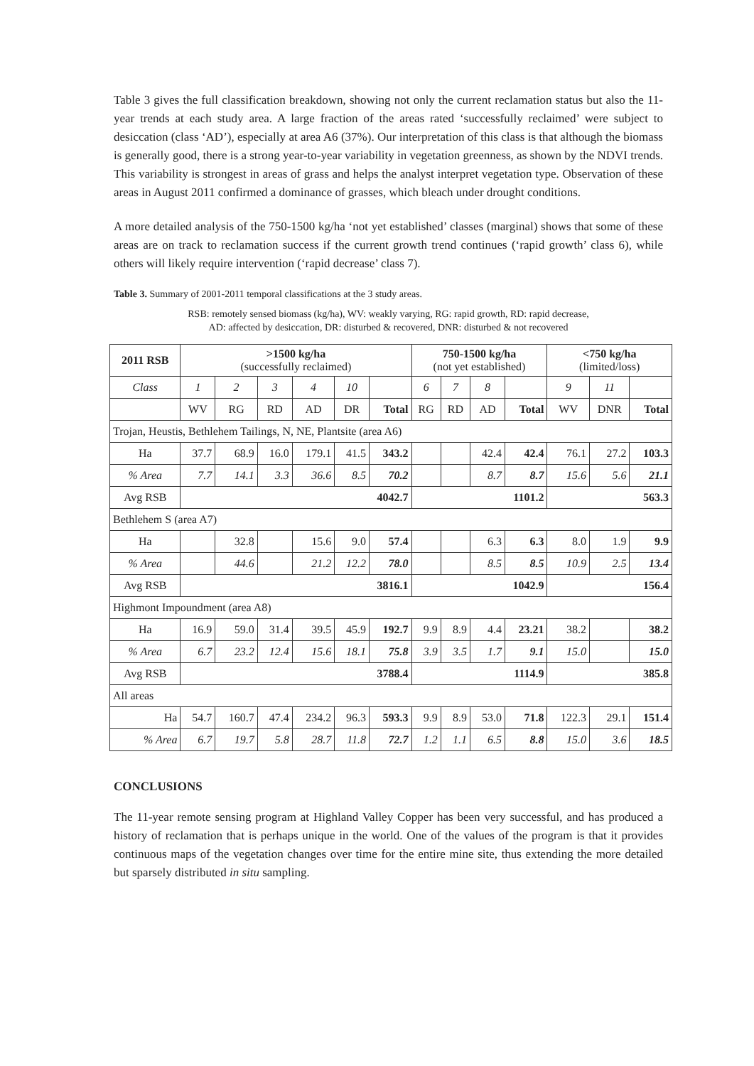Table 3 gives the full classification breakdown, showing not only the current reclamation status but also the 11-year trends at each study area. A large fraction of the areas rated ‘successfully reclaimed’ were subject to desiccation (class ‘AD’), especially at area A6 (37%). Our interpretation of this class is that although the biomass is generally good, there is a strong year-to-year variability in vegetation greenness, as shown by the NDVI trends. This variability is strongest in areas of grass and helps the analyst interpret vegetation type. Observation of these areas in August 2011 confirmed a dominance of grasses, which bleach under drought conditions.
A more detailed analysis of the 750-1500 kg/ha ‘not yet established’ classes (marginal) shows that some of these areas are on track to reclamation success if the current growth trend continues (‘rapid growth’ class 6), while others will likely require intervention (‘rapid decrease’ class 7).
Table 3. Summary of 2001-2011 temporal classifications at the 3 study areas.
RSB: remotely sensed biomass (kg/ha), WV: weakly varying, RG: rapid growth, RD: rapid decrease,
AD: affected by desiccation, DR: disturbed & recovered, DNR: disturbed & not recovered
| 2011 RSB | >1500 kg/ha (successfully reclaimed) | | | | | | 750-1500 kg/ha (not yet established) | | | | <750 kg/ha (limited/loss) | | |
| --- | --- | --- | --- | --- | --- | --- | --- | --- | --- | --- | --- | --- | --- |
| Class | 1 | 2 | 3 | 4 | 10 | | 6 | 7 | 8 | | 9 | 11 | |
| | WV | RG | RD | AD | DR | Total | RG | RD | AD | Total | WV | DNR | Total |
| Trojan, Heustis, Bethlehem Tailings, N, NE, Plantsite (area A6) | | | | | | | | | | | | | |
| Ha | 37.7 | 68.9 | 16.0 | 179.1 | 41.5 | 343.2 | | | 42.4 | 42.4 | 76.1 | 27.2 | 103.3 |
| % Area | 7.7 | 14.1 | 3.3 | 36.6 | 8.5 | 70.2 | | | 8.7 | 8.7 | 15.6 | 5.6 | 21.1 |
| Avg RSB | 4042.7 | | | | | | 1101.2 | | | | 563.3 | | |
| Bethlehem S (area A7) | | | | | | | | | | | | | |
| Ha | | 32.8 | | 15.6 | 9.0 | 57.4 | | | 6.3 | 6.3 | 8.0 | 1.9 | 9.9 |
| % Area | | 44.6 | | 21.2 | 12.2 | 78.0 | | | 8.5 | 8.5 | 10.9 | 2.5 | 13.4 |
| Avg RSB | 3816.1 | | | | | | 1042.9 | | | | 156.4 | | |
| Highmont Impoundment (area A8) | | | | | | | | | | | | | |
| Ha | 16.9 | 59.0 | 31.4 | 39.5 | 45.9 | 192.7 | 9.9 | 8.9 | 4.4 | 23.21 | 38.2 | | 38.2 |
| % Area | 6.7 | 23.2 | 12.4 | 15.6 | 18.1 | 75.8 | 3.9 | 3.5 | 1.7 | 9.1 | 15.0 | | 15.0 |
| Avg RSB | 3788.4 | | | | | | 1114.9 | | | | 385.8 | | |
| All areas | | | | | | | | | | | | | |
| Ha | 54.7 | 160.7 | 47.4 | 234.2 | 96.3 | 593.3 | 9.9 | 8.9 | 53.0 | 71.8 | 122.3 | 29.1 | 151.4 |
| % Area | 6.7 | 19.7 | 5.8 | 28.7 | 11.8 | 72.7 | 1.2 | 1.1 | 6.5 | 8.8 | 15.0 | 3.6 | 18.5 |
CONCLUSIONS
The 11-year remote sensing program at Highland Valley Copper has been very successful, and has produced a history of reclamation that is perhaps unique in the world. One of the values of the program is that it provides continuous maps of the vegetation changes over time for the entire mine site, thus extending the more detailed but sparsely distributed in situ sampling.